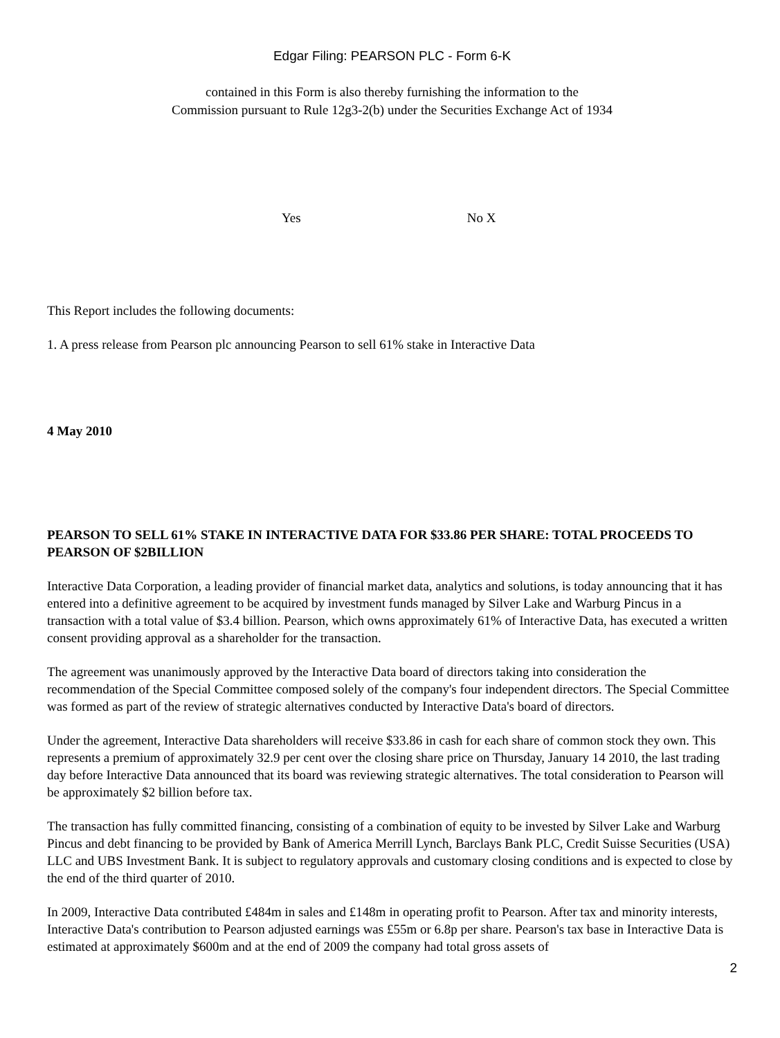Edgar Filing: PEARSON PLC - Form 6-K
contained in this Form is also thereby furnishing the information to the
Commission pursuant to Rule 12g3-2(b) under the Securities Exchange Act of 1934
Yes No X
This Report includes the following documents:
1. A press release from Pearson plc announcing Pearson to sell 61% stake in Interactive Data
4 May 2010
PEARSON TO SELL 61% STAKE IN INTERACTIVE DATA FOR $33.86 PER SHARE: TOTAL PROCEEDS TO PEARSON OF $2BILLION
Interactive Data Corporation, a leading provider of financial market data, analytics and solutions, is today announcing that it has entered into a definitive agreement to be acquired by investment funds managed by Silver Lake and Warburg Pincus in a transaction with a total value of $3.4 billion. Pearson, which owns approximately 61% of Interactive Data, has executed a written consent providing approval as a shareholder for the transaction.
The agreement was unanimously approved by the Interactive Data board of directors taking into consideration the recommendation of the Special Committee composed solely of the company's four independent directors. The Special Committee was formed as part of the review of strategic alternatives conducted by Interactive Data's board of directors.
Under the agreement, Interactive Data shareholders will receive $33.86 in cash for each share of common stock they own. This represents a premium of approximately 32.9 per cent over the closing share price on Thursday, January 14 2010, the last trading day before Interactive Data announced that its board was reviewing strategic alternatives. The total consideration to Pearson will be approximately $2 billion before tax.
The transaction has fully committed financing, consisting of a combination of equity to be invested by Silver Lake and Warburg Pincus and debt financing to be provided by Bank of America Merrill Lynch, Barclays Bank PLC, Credit Suisse Securities (USA) LLC and UBS Investment Bank. It is subject to regulatory approvals and customary closing conditions and is expected to close by the end of the third quarter of 2010.
In 2009, Interactive Data contributed £484m in sales and £148m in operating profit to Pearson. After tax and minority interests, Interactive Data's contribution to Pearson adjusted earnings was £55m or 6.8p per share. Pearson's tax base in Interactive Data is estimated at approximately $600m and at the end of 2009 the company had total gross assets of
2